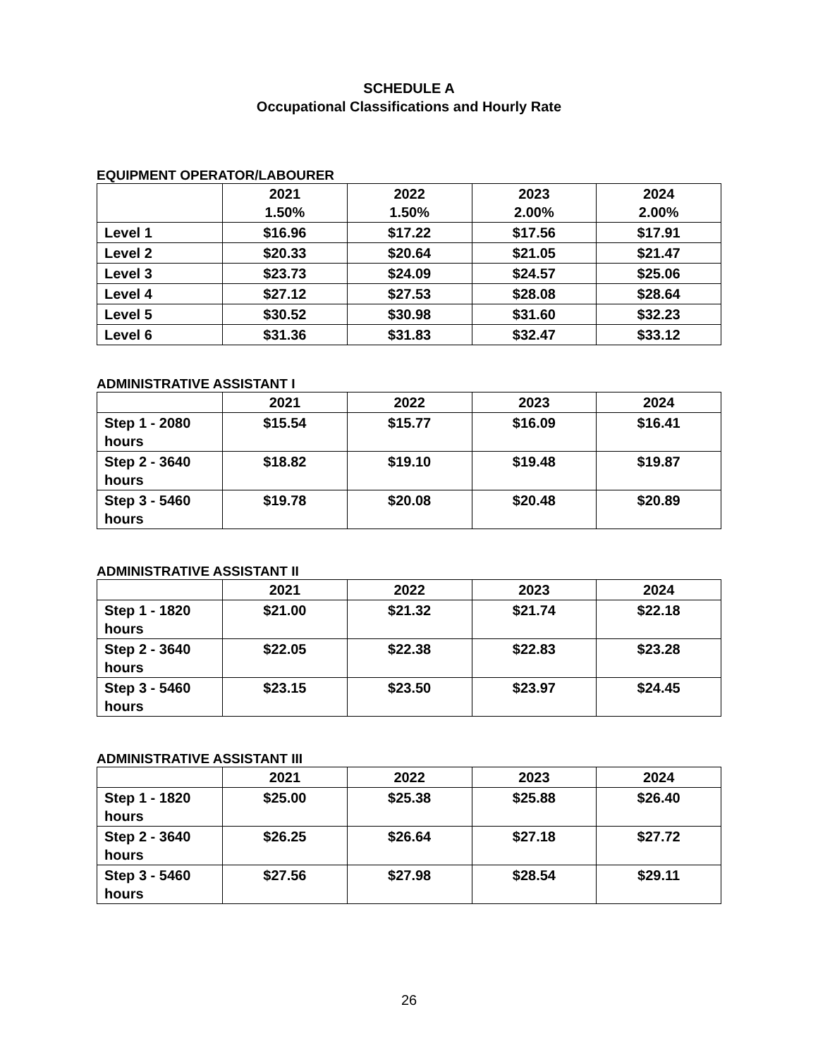SCHEDULE A
Occupational Classifications and Hourly Rate
EQUIPMENT OPERATOR/LABOURER
| | 2021 1.50% | 2022 1.50% | 2023 2.00% | 2024 2.00% |
| --- | --- | --- | --- | --- |
| Level 1 | $16.96 | $17.22 | $17.56 | $17.91 |
| Level 2 | $20.33 | $20.64 | $21.05 | $21.47 |
| Level 3 | $23.73 | $24.09 | $24.57 | $25.06 |
| Level 4 | $27.12 | $27.53 | $28.08 | $28.64 |
| Level 5 | $30.52 | $30.98 | $31.60 | $32.23 |
| Level 6 | $31.36 | $31.83 | $32.47 | $33.12 |
ADMINISTRATIVE ASSISTANT I
| | 2021 | 2022 | 2023 | 2024 |
| --- | --- | --- | --- | --- |
| Step 1 - 2080 hours | $15.54 | $15.77 | $16.09 | $16.41 |
| Step 2 - 3640 hours | $18.82 | $19.10 | $19.48 | $19.87 |
| Step 3 - 5460 hours | $19.78 | $20.08 | $20.48 | $20.89 |
ADMINISTRATIVE ASSISTANT II
| | 2021 | 2022 | 2023 | 2024 |
| --- | --- | --- | --- | --- |
| Step 1 - 1820 hours | $21.00 | $21.32 | $21.74 | $22.18 |
| Step 2 - 3640 hours | $22.05 | $22.38 | $22.83 | $23.28 |
| Step 3 - 5460 hours | $23.15 | $23.50 | $23.97 | $24.45 |
ADMINISTRATIVE ASSISTANT III
| | 2021 | 2022 | 2023 | 2024 |
| --- | --- | --- | --- | --- |
| Step 1 - 1820 hours | $25.00 | $25.38 | $25.88 | $26.40 |
| Step 2 - 3640 hours | $26.25 | $26.64 | $27.18 | $27.72 |
| Step 3 - 5460 hours | $27.56 | $27.98 | $28.54 | $29.11 |
26